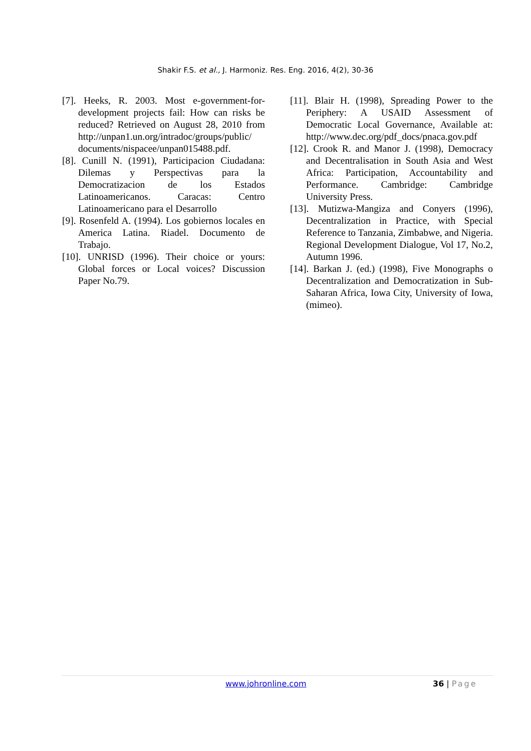Shakir F.S. et al., J. Harmoniz. Res. Eng. 2016, 4(2), 30-36
[7]. Heeks, R. 2003. Most e-government-for-development projects fail: How can risks be reduced? Retrieved on August 28, 2010 from http://unpan1.un.org/intradoc/groups/public/ documents/nispacee/unpan015488.pdf.
[8]. Cunill N. (1991), Participacion Ciudadana: Dilemas y Perspectivas para la Democratizacion de los Estados Latinoamericanos. Caracas: Centro Latinoamericano para el Desarrollo
[9]. Rosenfeld A. (1994). Los gobiernos locales en America Latina. Riadel. Documento de Trabajo.
[10]. UNRISD (1996). Their choice or yours: Global forces or Local voices? Discussion Paper No.79.
[11]. Blair H. (1998), Spreading Power to the Periphery: A USAID Assessment of Democratic Local Governance, Available at: http://www.dec.org/pdf_docs/pnaca.gov.pdf
[12]. Crook R. and Manor J. (1998), Democracy and Decentralisation in South Asia and West Africa: Participation, Accountability and Performance. Cambridge: Cambridge University Press.
[13]. Mutizwa-Mangiza and Conyers (1996), Decentralization in Practice, with Special Reference to Tanzania, Zimbabwe, and Nigeria. Regional Development Dialogue, Vol 17, No.2, Autumn 1996.
[14]. Barkan J. (ed.) (1998), Five Monographs o Decentralization and Democratization in Sub- Saharan Africa, Iowa City, University of Iowa, (mimeo).
www.johronline.com 36 | Page